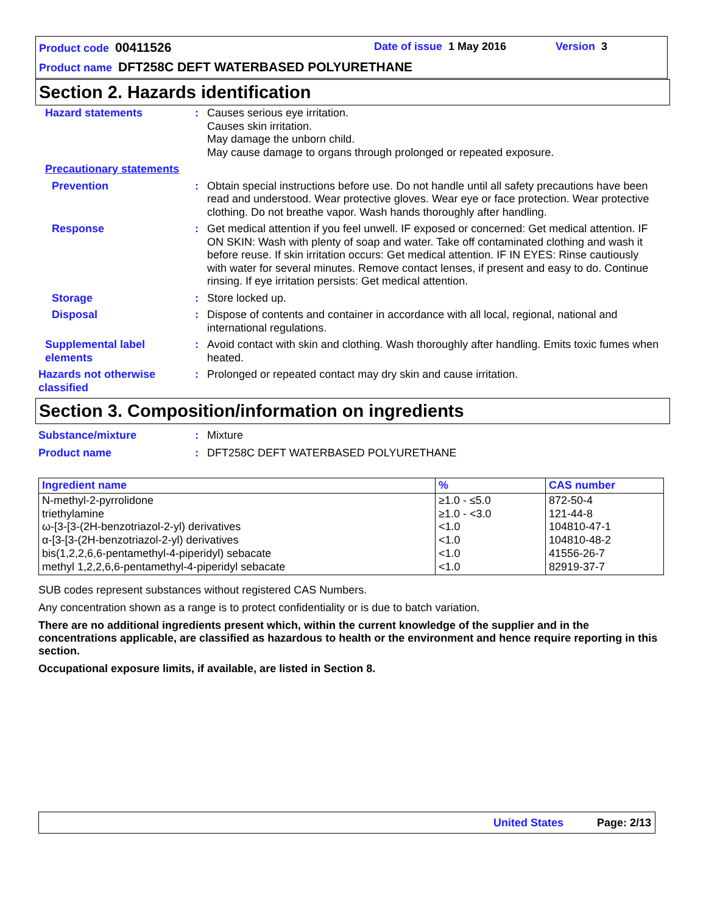Product code 00411526 Date of issue 1 May 2016 Version 3
Product name DFT258C DEFT WATERBASED POLYURETHANE
Section 2. Hazards identification
Hazard statements : Causes serious eye irritation.
Causes skin irritation.
May damage the unborn child.
May cause damage to organs through prolonged or repeated exposure.
Precautionary statements
Prevention : Obtain special instructions before use. Do not handle until all safety precautions have been read and understood. Wear protective gloves. Wear eye or face protection. Wear protective clothing. Do not breathe vapor. Wash hands thoroughly after handling.
Response : Get medical attention if you feel unwell. IF exposed or concerned: Get medical attention. IF ON SKIN: Wash with plenty of soap and water. Take off contaminated clothing and wash it before reuse. If skin irritation occurs: Get medical attention. IF IN EYES: Rinse cautiously with water for several minutes. Remove contact lenses, if present and easy to do. Continue rinsing. If eye irritation persists: Get medical attention.
Storage : Store locked up.
Disposal : Dispose of contents and container in accordance with all local, regional, national and international regulations.
Supplemental label elements
: Avoid contact with skin and clothing. Wash thoroughly after handling. Emits toxic fumes when heated.
Hazards not otherwise classified
: Prolonged or repeated contact may dry skin and cause irritation.
Section 3. Composition/information on ingredients
Substance/mixture : Mixture
Product name : DFT258C DEFT WATERBASED POLYURETHANE
| Ingredient name | % | CAS number |
| --- | --- | --- |
| N-methyl-2-pyrrolidone triethylamine ω-[3-[3-(2H-benzotriazol-2-yl) derivatives α-[3-[3-(2H-benzotriazol-2-yl) derivatives bis(1,2,2,6,6-pentamethyl-4-piperidyl) sebacate methyl 1,2,2,6,6-pentamethyl-4-piperidyl sebacate | ≥1.0 - ≤5.0 ≥1.0 - <3.0 <1.0 <1.0 <1.0 <1.0 | 872-50-4 121-44-8 104810-47-1 104810-48-2 41556-26-7 82919-37-7 |
SUB codes represent substances without registered CAS Numbers.
Any concentration shown as a range is to protect confidentiality or is due to batch variation.
There are no additional ingredients present which, within the current knowledge of the supplier and in the concentrations applicable, are classified as hazardous to health or the environment and hence require reporting in this section.
Occupational exposure limits, if available, are listed in Section 8.
United States Page: 2/13